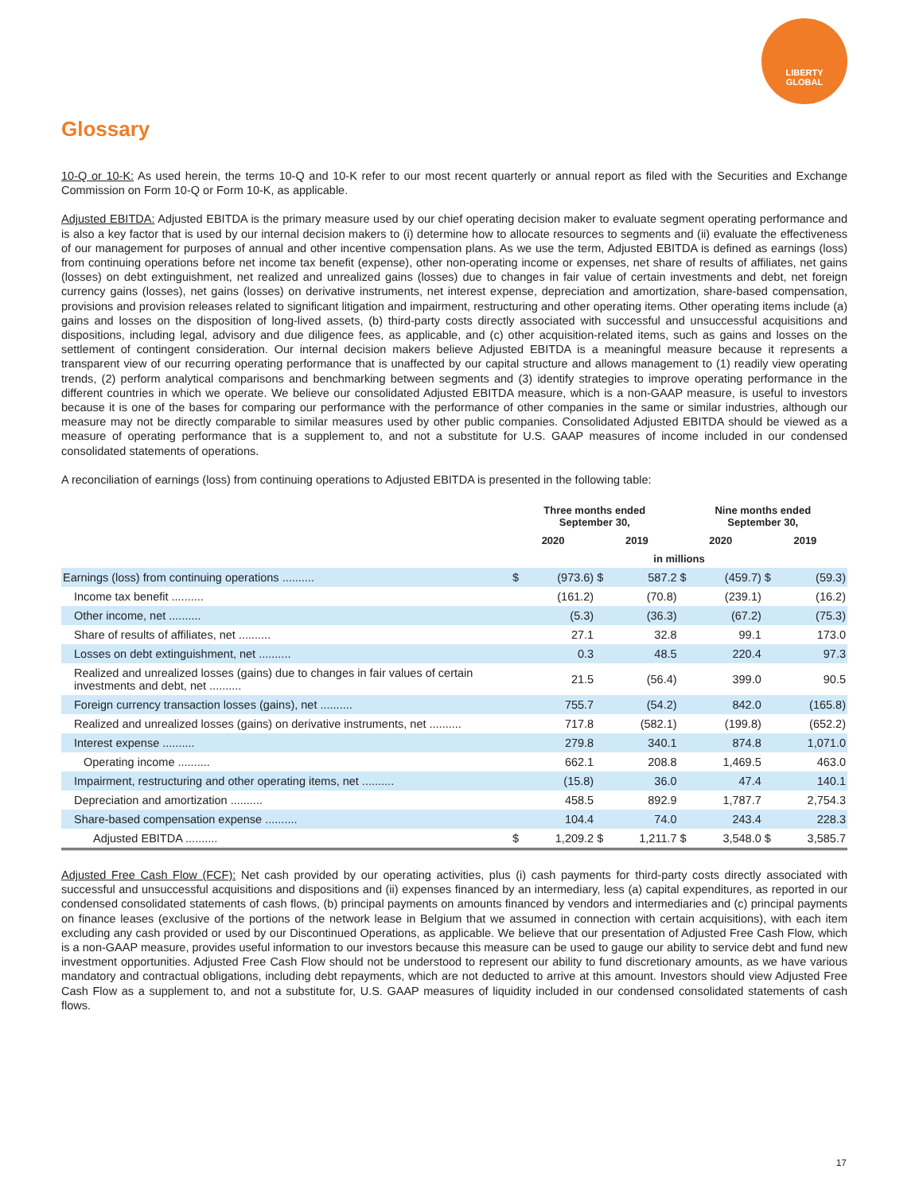LIBERTY
GLOBAL
Glossary
10-Q or 10-K: As used herein, the terms 10-Q and 10-K refer to our most recent quarterly or annual report as filed with the Securities and Exchange Commission on Form 10-Q or Form 10-K, as applicable.
Adjusted EBITDA: Adjusted EBITDA is the primary measure used by our chief operating decision maker to evaluate segment operating performance and is also a key factor that is used by our internal decision makers to (i) determine how to allocate resources to segments and (ii) evaluate the effectiveness of our management for purposes of annual and other incentive compensation plans. As we use the term, Adjusted EBITDA is defined as earnings (loss) from continuing operations before net income tax benefit (expense), other non-operating income or expenses, net share of results of affiliates, net gains (losses) on debt extinguishment, net realized and unrealized gains (losses) due to changes in fair value of certain investments and debt, net foreign currency gains (losses), net gains (losses) on derivative instruments, net interest expense, depreciation and amortization, share-based compensation, provisions and provision releases related to significant litigation and impairment, restructuring and other operating items. Other operating items include (a) gains and losses on the disposition of long-lived assets, (b) third-party costs directly associated with successful and unsuccessful acquisitions and dispositions, including legal, advisory and due diligence fees, as applicable, and (c) other acquisition-related items, such as gains and losses on the settlement of contingent consideration. Our internal decision makers believe Adjusted EBITDA is a meaningful measure because it represents a transparent view of our recurring operating performance that is unaffected by our capital structure and allows management to (1) readily view operating trends, (2) perform analytical comparisons and benchmarking between segments and (3) identify strategies to improve operating performance in the different countries in which we operate. We believe our consolidated Adjusted EBITDA measure, which is a non-GAAP measure, is useful to investors because it is one of the bases for comparing our performance with the performance of other companies in the same or similar industries, although our measure may not be directly comparable to similar measures used by other public companies. Consolidated Adjusted EBITDA should be viewed as a measure of operating performance that is a supplement to, and not a substitute for U.S. GAAP measures of income included in our condensed consolidated statements of operations.
A reconciliation of earnings (loss) from continuing operations to Adjusted EBITDA is presented in the following table:
| | Three months ended September 30, | | | | Nine months ended September 30, | | | |
| --- | --- | --- | --- | --- | --- | --- | --- | --- |
| | 2020 | | 2019 | | 2020 | | 2019 | |
| | in millions | | | | | | | |
| Earnings (loss) from continuing operations .......... | $ | (973.6) | $ | 587.2 | $ | (459.7) | $ | (59.3) |
| Income tax benefit .......... | | (161.2) | | (70.8) | | (239.1) | | (16.2) |
| Other income, net .......... | | (5.3) | | (36.3) | | (67.2) | | (75.3) |
| Share of results of affiliates, net .......... | | 27.1 | | 32.8 | | 99.1 | | 173.0 |
| Losses on debt extinguishment, net .......... | | 0.3 | | 48.5 | | 220.4 | | 97.3 |
| Realized and unrealized losses (gains) due to changes in fair values of certain investments and debt, net .......... | | 21.5 | | (56.4) | | 399.0 | | 90.5 |
| Foreign currency transaction losses (gains), net .......... | | 755.7 | | (54.2) | | 842.0 | | (165.8) |
| Realized and unrealized losses (gains) on derivative instruments, net .......... | | 717.8 | | (582.1) | | (199.8) | | (652.2) |
| Interest expense .......... | | 279.8 | | 340.1 | | 874.8 | | 1,071.0 |
| Operating income .......... | | 662.1 | | 208.8 | | 1,469.5 | | 463.0 |
| Impairment, restructuring and other operating items, net .......... | | (15.8) | | 36.0 | | 47.4 | | 140.1 |
| Depreciation and amortization .......... | | 458.5 | | 892.9 | | 1,787.7 | | 2,754.3 |
| Share-based compensation expense .......... | | 104.4 | | 74.0 | | 243.4 | | 228.3 |
| Adjusted EBITDA .......... | $ | 1,209.2 | $ | 1,211.7 | $ | 3,548.0 | $ | 3,585.7 |
Adjusted Free Cash Flow (FCF): Net cash provided by our operating activities, plus (i) cash payments for third-party costs directly associated with successful and unsuccessful acquisitions and dispositions and (ii) expenses financed by an intermediary, less (a) capital expenditures, as reported in our condensed consolidated statements of cash flows, (b) principal payments on amounts financed by vendors and intermediaries and (c) principal payments on finance leases (exclusive of the portions of the network lease in Belgium that we assumed in connection with certain acquisitions), with each item excluding any cash provided or used by our Discontinued Operations, as applicable. We believe that our presentation of Adjusted Free Cash Flow, which is a non-GAAP measure, provides useful information to our investors because this measure can be used to gauge our ability to service debt and fund new investment opportunities. Adjusted Free Cash Flow should not be understood to represent our ability to fund discretionary amounts, as we have various mandatory and contractual obligations, including debt repayments, which are not deducted to arrive at this amount. Investors should view Adjusted Free Cash Flow as a supplement to, and not a substitute for, U.S. GAAP measures of liquidity included in our condensed consolidated statements of cash flows.
17